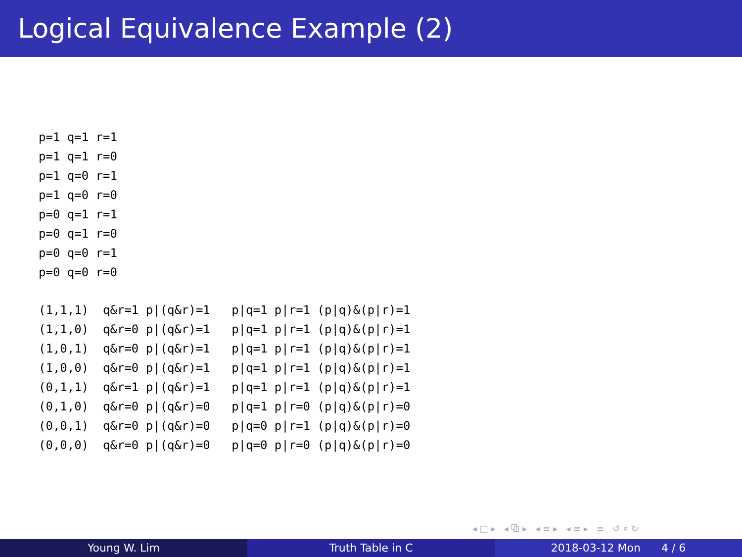Logical Equivalence Example (2)
p=1 q=1 r=1
p=1 q=1 r=0
p=1 q=0 r=1
p=1 q=0 r=0
p=0 q=1 r=1
p=0 q=1 r=0
p=0 q=0 r=1
p=0 q=0 r=0
(1,1,1)  q&r=1 p|(q&r)=1   p|q=1 p|r=1 (p|q)&(p|r)=1
(1,1,0)  q&r=0 p|(q&r)=1   p|q=1 p|r=1 (p|q)&(p|r)=1
(1,0,1)  q&r=0 p|(q&r)=1   p|q=1 p|r=1 (p|q)&(p|r)=1
(1,0,0)  q&r=0 p|(q&r)=1   p|q=1 p|r=1 (p|q)&(p|r)=1
(0,1,1)  q&r=1 p|(q&r)=1   p|q=1 p|r=1 (p|q)&(p|r)=1
(0,1,0)  q&r=0 p|(q&r)=0   p|q=1 p|r=0 (p|q)&(p|r)=0
(0,0,1)  q&r=0 p|(q&r)=0   p|q=0 p|r=1 (p|q)&(p|r)=0
(0,0,0)  q&r=0 p|(q&r)=0   p|q=0 p|r=0 (p|q)&(p|r)=0
◂ □ ▸ ◂ ⧉ ▸ ◂ ≡ ▸ ◂ ≡ ▸ ≡ ↺ ⌕ ↻
Young W. Lim Truth Table in C 2018-03-12 Mon 4 / 6